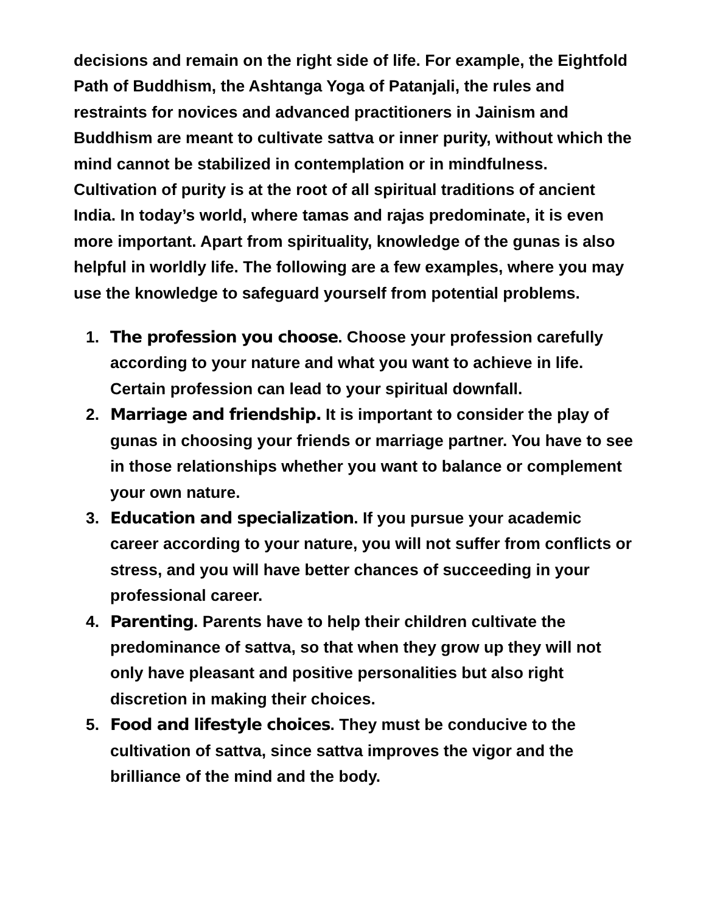decisions and remain on the right side of life. For example, the Eightfold Path of Buddhism, the Ashtanga Yoga of Patanjali, the rules and restraints for novices and advanced practitioners in Jainism and Buddhism are meant to cultivate sattva or inner purity, without which the mind cannot be stabilized in contemplation or in mindfulness. Cultivation of purity is at the root of all spiritual traditions of ancient India. In today’s world, where tamas and rajas predominate, it is even more important. Apart from spirituality, knowledge of the gunas is also helpful in worldly life. The following are a few examples, where you may use the knowledge to safeguard yourself from potential problems.
1. The profession you choose. Choose your profession carefully according to your nature and what you want to achieve in life. Certain profession can lead to your spiritual downfall.
2. Marriage and friendship. It is important to consider the play of gunas in choosing your friends or marriage partner. You have to see in those relationships whether you want to balance or complement your own nature.
3. Education and specialization. If you pursue your academic career according to your nature, you will not suffer from conflicts or stress, and you will have better chances of succeeding in your professional career.
4. Parenting. Parents have to help their children cultivate the predominance of sattva, so that when they grow up they will not only have pleasant and positive personalities but also right discretion in making their choices.
5. Food and lifestyle choices. They must be conducive to the cultivation of sattva, since sattva improves the vigor and the brilliance of the mind and the body.